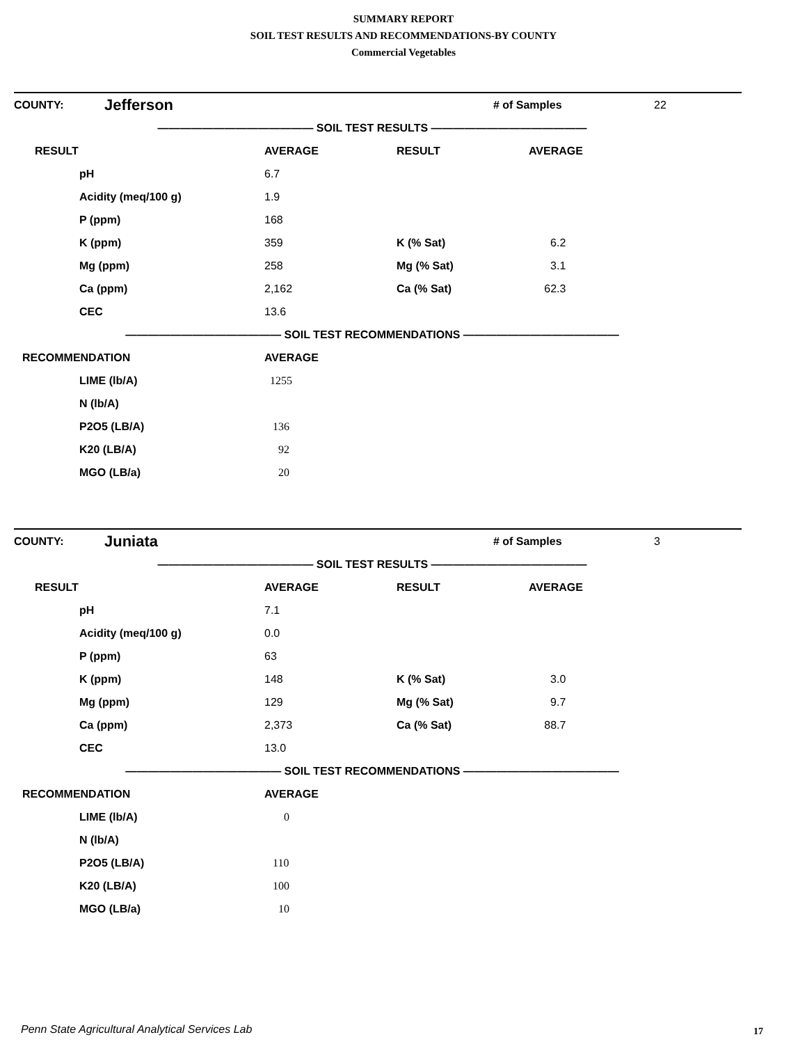SUMMARY REPORT
SOIL TEST RESULTS AND RECOMMENDATIONS-BY COUNTY
Commercial Vegetables
| COUNTY: | Jefferson | | # of Samples | 22 |
| —————————————— SOIL TEST RESULTS —————————————— | | | | |
| RESULT | AVERAGE | RESULT | AVERAGE |
| --- | --- | --- | --- |
| pH | 6.7 | | |
| Acidity (meq/100 g) | 1.9 | | |
| P (ppm) | 168 | | |
| K (ppm) | 359 | K (% Sat) | 6.2 |
| Mg (ppm) | 258 | Mg (% Sat) | 3.1 |
| Ca (ppm) | 2,162 | Ca (% Sat) | 62.3 |
| CEC | 13.6 | | |
| —————————————— SOIL TEST RECOMMENDATIONS —————————————— | | | |
| RECOMMENDATION | AVERAGE | | |
| LIME (lb/A) | 1255 | | |
| N (lb/A) | | | |
| P2O5 (LB/A) | 136 | | |
| K20 (LB/A) | 92 | | |
| MGO (LB/a) | 20 | | |
| COUNTY: | Juniata | | # of Samples | 3 |
| —————————————— SOIL TEST RESULTS —————————————— | | | | |
| RESULT | AVERAGE | RESULT | AVERAGE |
| --- | --- | --- | --- |
| pH | 7.1 | | |
| Acidity (meq/100 g) | 0.0 | | |
| P (ppm) | 63 | | |
| K (ppm) | 148 | K (% Sat) | 3.0 |
| Mg (ppm) | 129 | Mg (% Sat) | 9.7 |
| Ca (ppm) | 2,373 | Ca (% Sat) | 88.7 |
| CEC | 13.0 | | |
| —————————————— SOIL TEST RECOMMENDATIONS —————————————— | | | |
| RECOMMENDATION | AVERAGE | | |
| LIME (lb/A) | 0 | | |
| N (lb/A) | | | |
| P2O5 (LB/A) | 110 | | |
| K20 (LB/A) | 100 | | |
| MGO (LB/a) | 10 | | |
Penn State Agricultural Analytical Services Lab
17